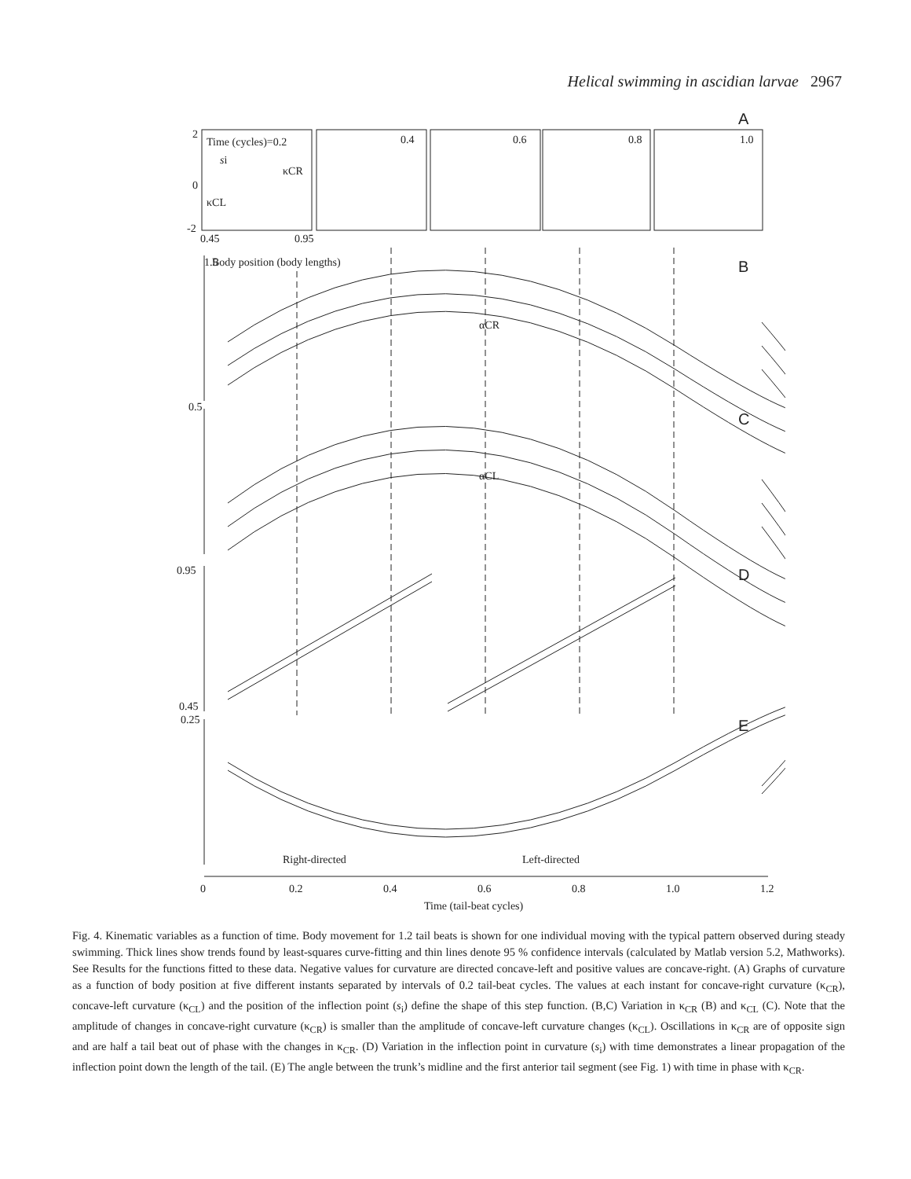Helical swimming in ascidian larvae 2967
A
Time (cycles)=0.2
0.4
0.6
0.8
1.0
2
0
-2
0.45
0.95
si
κCR
κCL
1.5
Body position (body lengths)
B
0.5
C
0.95
D
0.45
0.25
E
Right-directed
Left-directed
0
0.2
0.4
0.6
0.8
1.0
1.2
Time (tail-beat cycles)
αCR
αCL
Fig. 4. Kinematic variables as a function of time. Body movement for 1.2 tail beats is shown for one individual moving with the typical pattern observed during steady swimming. Thick lines show trends found by least-squares curve-fitting and thin lines denote 95 % confidence intervals (calculated by Matlab version 5.2, Mathworks). See Results for the functions fitted to these data. Negative values for curvature are directed concave-left and positive values are concave-right. (A) Graphs of curvature as a function of body position at five different instants separated by intervals of 0.2 tail-beat cycles. The values at each instant for concave-right curvature (κ<sub>CR</sub>), concave-left curvature (κ<sub>CL</sub>) and the position of the inflection point (s<sub>i</sub>) define the shape of this step function. (B,C) Variation in κ<sub>CR</sub> (B) and κ<sub>CL</sub> (C). Note that the amplitude of changes in concave-right curvature (κ<sub>CR</sub>) is smaller than the amplitude of concave-left curvature changes (κ<sub>CL</sub>). Oscillations in κ<sub>CR</sub> are of opposite sign and are half a tail beat out of phase with the changes in κ<sub>CR</sub>. (D) Variation in the inflection point in curvature (s<sub>i</sub>) with time demonstrates a linear propagation of the inflection point down the length of the tail. (E) The angle between the trunk’s midline and the first anterior tail segment (see Fig. 1) with time in phase with κ<sub>CR</sub>.